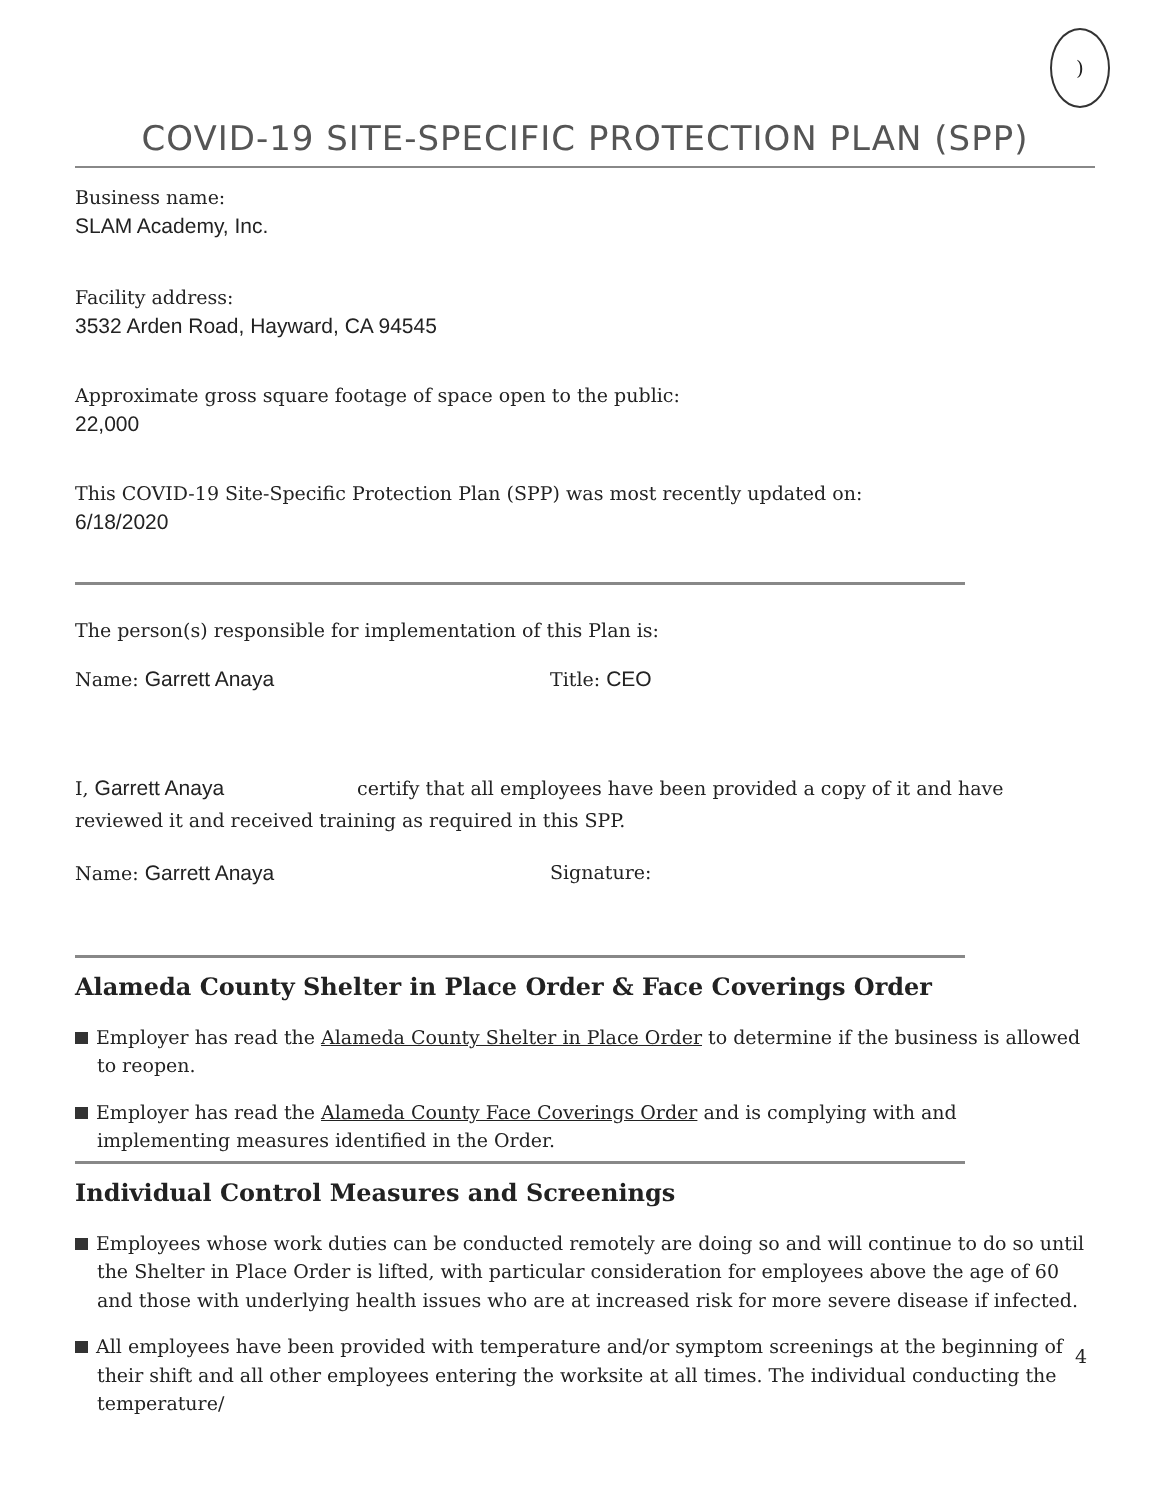)
COVID-19 SITE-SPECIFIC PROTECTION PLAN (SPP)
Business name:
SLAM Academy, Inc.
Facility address:
3532 Arden Road, Hayward, CA 94545
Approximate gross square footage of space open to the public:
22,000
This COVID-19 Site-Specific Protection Plan (SPP) was most recently updated on:
6/18/2020
The person(s) responsible for implementation of this Plan is:
Name: Garrett Anaya Title: CEO
I, Garrett Anaya certify that all employees have been provided a copy of it and have reviewed it and received training as required in this SPP.
Name: Garrett Anaya Signature:
Alameda County Shelter in Place Order & Face Coverings Order
Employer has read the Alameda County Shelter in Place Order to determine if the business is allowed to reopen.
Employer has read the Alameda County Face Coverings Order and is complying with and implementing measures identified in the Order.
Individual Control Measures and Screenings
Employees whose work duties can be conducted remotely are doing so and will continue to do so until the Shelter in Place Order is lifted, with particular consideration for employees above the age of 60 and those with underlying health issues who are at increased risk for more severe disease if infected.
All employees have been provided with temperature and/or symptom screenings at the beginning of their shift and all other employees entering the worksite at all times. The individual conducting the temperature/
4